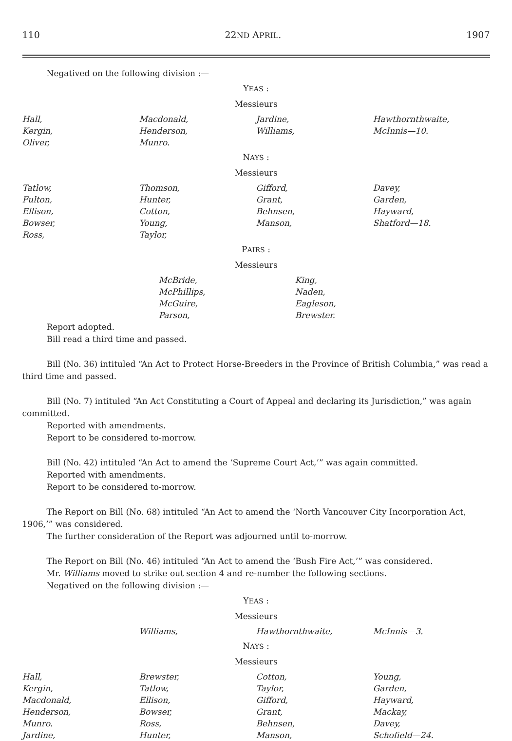110 22ND APRIL. 1907
Negatived on the following division :—
YEAS :
Messieurs
| Hall, Kergin, Oliver, | Macdonald, Henderson, Munro. | Jardine, Williams, | Hawthornthwaite, McInnis—10. |
NAYS :
Messieurs
| Tatlow, Fulton, Ellison, Bowser, Ross, | Thomson, Hunter, Cotton, Young, Taylor, | Gifford, Grant, Behnsen, Manson, | Davey, Garden, Hayward, Shatford—18. |
PAIRS :
Messieurs
| | McBride, McPhillips, McGuire, Parson, | King, Naden, Eagleson, Brewster. |
Report adopted.
Bill read a third time and passed.
Bill (No. 36) intituled “An Act to Protect Horse-Breeders in the Province of British Columbia,” was read a third time and passed.
Bill (No. 7) intituled “An Act Constituting a Court of Appeal and declaring its Jurisdiction,” was again committed.
Reported with amendments.
Report to be considered to-morrow.
Bill (No. 42) intituled “An Act to amend the ‘Supreme Court Act,’” was again committed.
Reported with amendments.
Report to be considered to-morrow.
The Report on Bill (No. 68) intituled “An Act to amend the ‘North Vancouver City Incorporation Act, 1906,’” was considered.
The further consideration of the Report was adjourned until to-morrow.
The Report on Bill (No. 46) intituled “An Act to amend the ‘Bush Fire Act,’” was considered.
Mr. Williams moved to strike out section 4 and re-number the following sections.
Negatived on the following division :—
YEAS :
Messieurs
| | Williams, | Hawthornthwaite, | McInnis—3. |
NAYS :
Messieurs
| Hall, Kergin, Macdonald, Henderson, Munro. Jardine, | Brewster, Tatlow, Ellison, Bowser, Ross, Hunter, | Cotton, Taylor, Gifford, Grant, Behnsen, Manson, | Young, Garden, Hayward, Mackay, Davey, Schofield—24. |